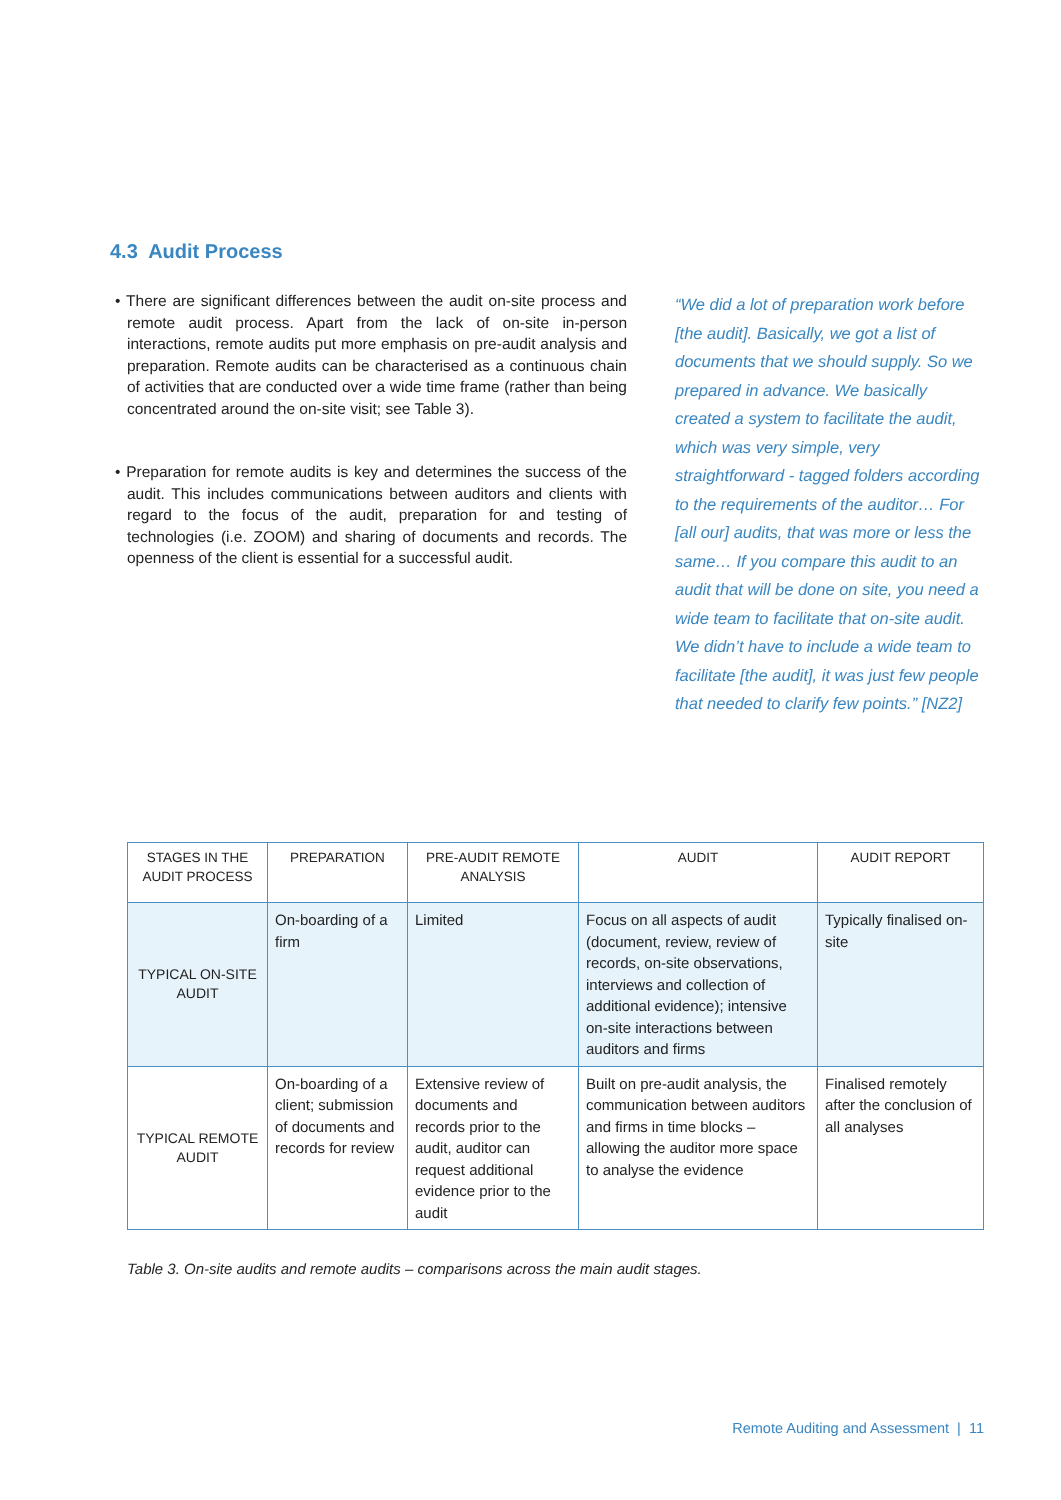4.3 Audit Process
• There are significant differences between the audit on-site process and remote audit process. Apart from the lack of on-site in-person interactions, remote audits put more emphasis on pre-audit analysis and preparation. Remote audits can be characterised as a continuous chain of activities that are conducted over a wide time frame (rather than being concentrated around the on-site visit; see Table 3).
• Preparation for remote audits is key and determines the success of the audit. This includes communications between auditors and clients with regard to the focus of the audit, preparation for and testing of technologies (i.e. ZOOM) and sharing of documents and records. The openness of the client is essential for a successful audit.
“We did a lot of preparation work before [the audit]. Basically, we got a list of documents that we should supply. So we prepared in advance. We basically created a system to facilitate the audit, which was very simple, very straightforward - tagged folders according to the requirements of the auditor… For [all our] audits, that was more or less the same… If you compare this audit to an audit that will be done on site, you need a wide team to facilitate that on-site audit. We didn’t have to include a wide team to facilitate [the audit], it was just few people that needed to clarify few points.” [NZ2]
| STAGES IN THE AUDIT PROCESS | PREPARATION | PRE-AUDIT REMOTE ANALYSIS | AUDIT | AUDIT REPORT |
| --- | --- | --- | --- | --- |
| TYPICAL ON-SITE AUDIT | On-boarding of a firm | Limited | Focus on all aspects of audit (document, review, review of records, on-site observations, interviews and collection of additional evidence); intensive on-site interactions between auditors and firms | Typically finalised on-site |
| TYPICAL REMOTE AUDIT | On-boarding of a client; submission of documents and records for review | Extensive review of documents and records prior to the audit, auditor can request additional evidence prior to the audit | Built on pre-audit analysis, the communication between auditors and firms in time blocks – allowing the auditor more space to analyse the evidence | Finalised remotely after the conclusion of all analyses |
Table 3. On-site audits and remote audits – comparisons across the main audit stages.
Remote Auditing and Assessment | 11